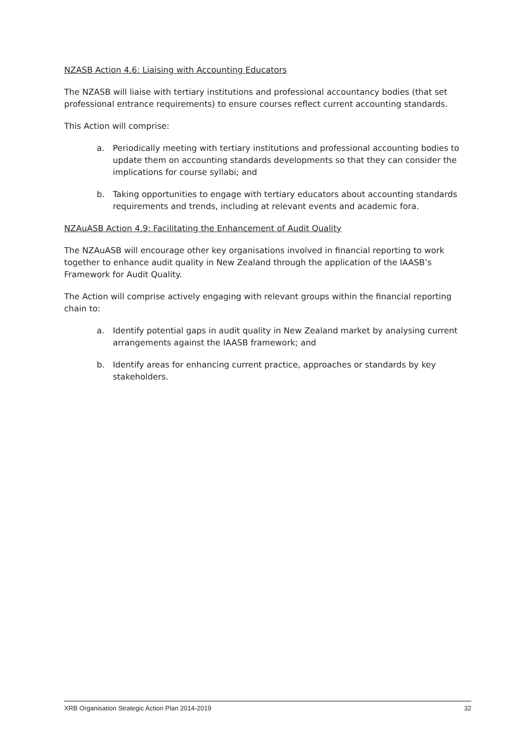NZASB Action 4.6: Liaising with Accounting Educators
The NZASB will liaise with tertiary institutions and professional accountancy bodies (that set professional entrance requirements) to ensure courses reflect current accounting standards.
This Action will comprise:
a. Periodically meeting with tertiary institutions and professional accounting bodies to update them on accounting standards developments so that they can consider the implications for course syllabi; and
b. Taking opportunities to engage with tertiary educators about accounting standards requirements and trends, including at relevant events and academic fora.
NZAuASB Action 4.9: Facilitating the Enhancement of Audit Quality
The NZAuASB will encourage other key organisations involved in financial reporting to work together to enhance audit quality in New Zealand through the application of the IAASB’s Framework for Audit Quality.
The Action will comprise actively engaging with relevant groups within the financial reporting chain to:
a. Identify potential gaps in audit quality in New Zealand market by analysing current arrangements against the IAASB framework; and
b. Identify areas for enhancing current practice, approaches or standards by key stakeholders.
XRB Organisation Strategic Action Plan 2014-2019 32